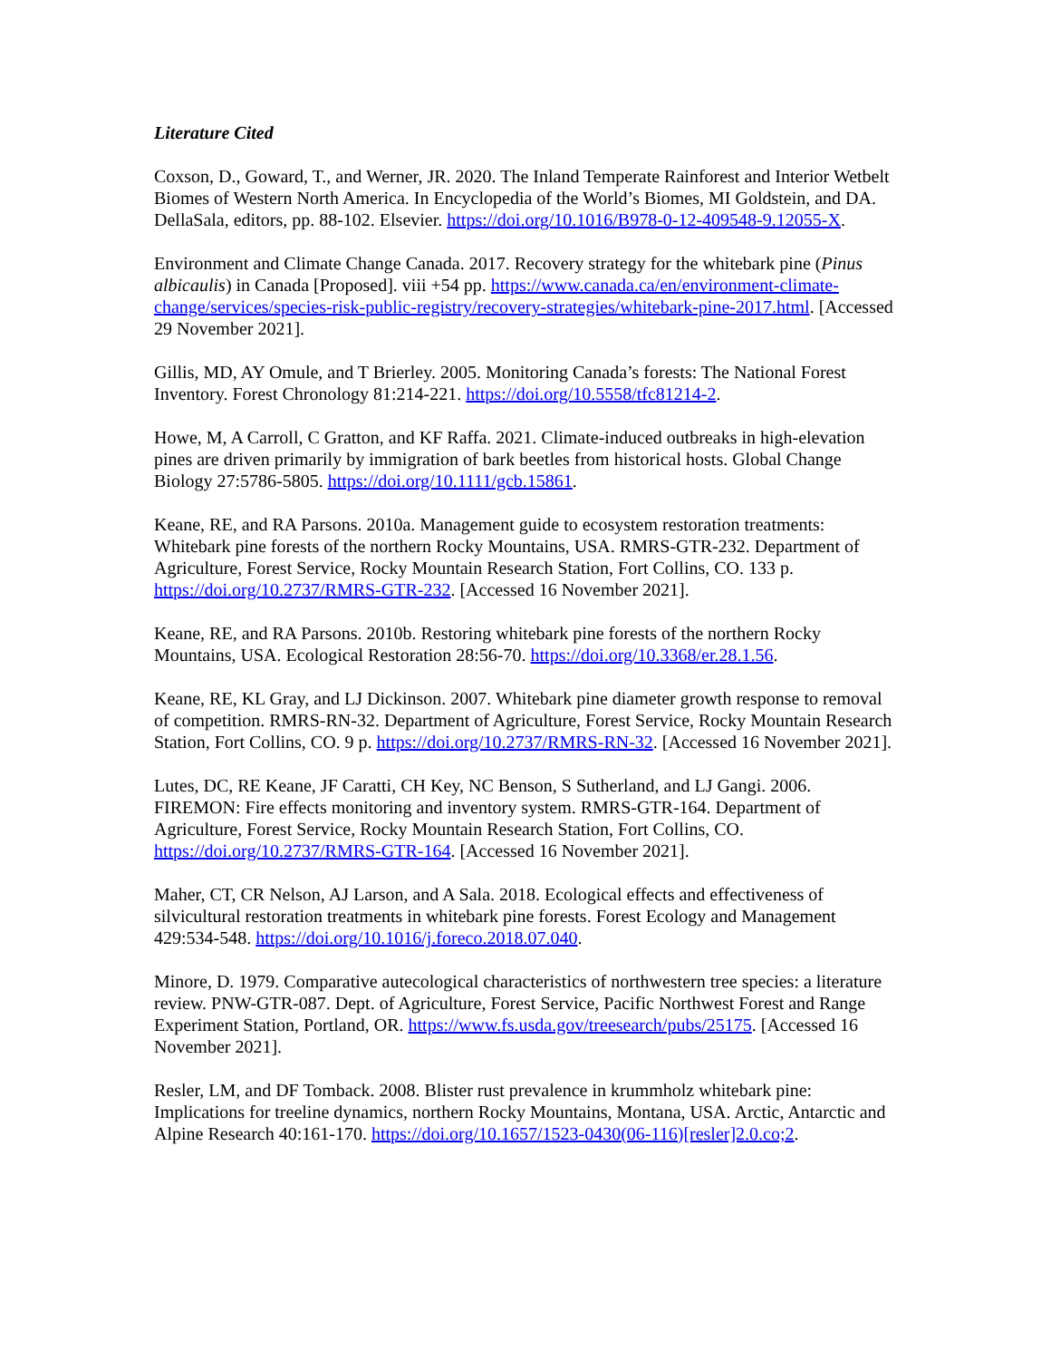Literature Cited
Coxson, D., Goward, T., and Werner, JR. 2020. The Inland Temperate Rainforest and Interior Wetbelt Biomes of Western North America. In Encyclopedia of the World’s Biomes, MI Goldstein, and DA. DellaSala, editors, pp. 88-102. Elsevier. https://doi.org/10.1016/B978-0-12-409548-9.12055-X.
Environment and Climate Change Canada. 2017. Recovery strategy for the whitebark pine (Pinus albicaulis) in Canada [Proposed]. viii +54 pp. https://www.canada.ca/en/environment-climate-change/services/species-risk-public-registry/recovery-strategies/whitebark-pine-2017.html. [Accessed 29 November 2021].
Gillis, MD, AY Omule, and T Brierley. 2005. Monitoring Canada’s forests: The National Forest Inventory. Forest Chronology 81:214-221. https://doi.org/10.5558/tfc81214-2.
Howe, M, A Carroll, C Gratton, and KF Raffa. 2021. Climate-induced outbreaks in high-elevation pines are driven primarily by immigration of bark beetles from historical hosts. Global Change Biology 27:5786-5805. https://doi.org/10.1111/gcb.15861.
Keane, RE, and RA Parsons. 2010a. Management guide to ecosystem restoration treatments: Whitebark pine forests of the northern Rocky Mountains, USA. RMRS-GTR-232. Department of Agriculture, Forest Service, Rocky Mountain Research Station, Fort Collins, CO. 133 p. https://doi.org/10.2737/RMRS-GTR-232. [Accessed 16 November 2021].
Keane, RE, and RA Parsons. 2010b. Restoring whitebark pine forests of the northern Rocky Mountains, USA. Ecological Restoration 28:56-70. https://doi.org/10.3368/er.28.1.56.
Keane, RE, KL Gray, and LJ Dickinson. 2007. Whitebark pine diameter growth response to removal of competition. RMRS-RN-32. Department of Agriculture, Forest Service, Rocky Mountain Research Station, Fort Collins, CO. 9 p. https://doi.org/10.2737/RMRS-RN-32. [Accessed 16 November 2021].
Lutes, DC, RE Keane, JF Caratti, CH Key, NC Benson, S Sutherland, and LJ Gangi. 2006. FIREMON: Fire effects monitoring and inventory system. RMRS-GTR-164. Department of Agriculture, Forest Service, Rocky Mountain Research Station, Fort Collins, CO. https://doi.org/10.2737/RMRS-GTR-164. [Accessed 16 November 2021].
Maher, CT, CR Nelson, AJ Larson, and A Sala. 2018. Ecological effects and effectiveness of silvicultural restoration treatments in whitebark pine forests. Forest Ecology and Management 429:534-548. https://doi.org/10.1016/j.foreco.2018.07.040.
Minore, D. 1979. Comparative autecological characteristics of northwestern tree species: a literature review. PNW-GTR-087. Dept. of Agriculture, Forest Service, Pacific Northwest Forest and Range Experiment Station, Portland, OR. https://www.fs.usda.gov/treesearch/pubs/25175. [Accessed 16 November 2021].
Resler, LM, and DF Tomback. 2008. Blister rust prevalence in krummholz whitebark pine: Implications for treeline dynamics, northern Rocky Mountains, Montana, USA. Arctic, Antarctic and Alpine Research 40:161-170. https://doi.org/10.1657/1523-0430(06-116)[resler]2.0.co;2.